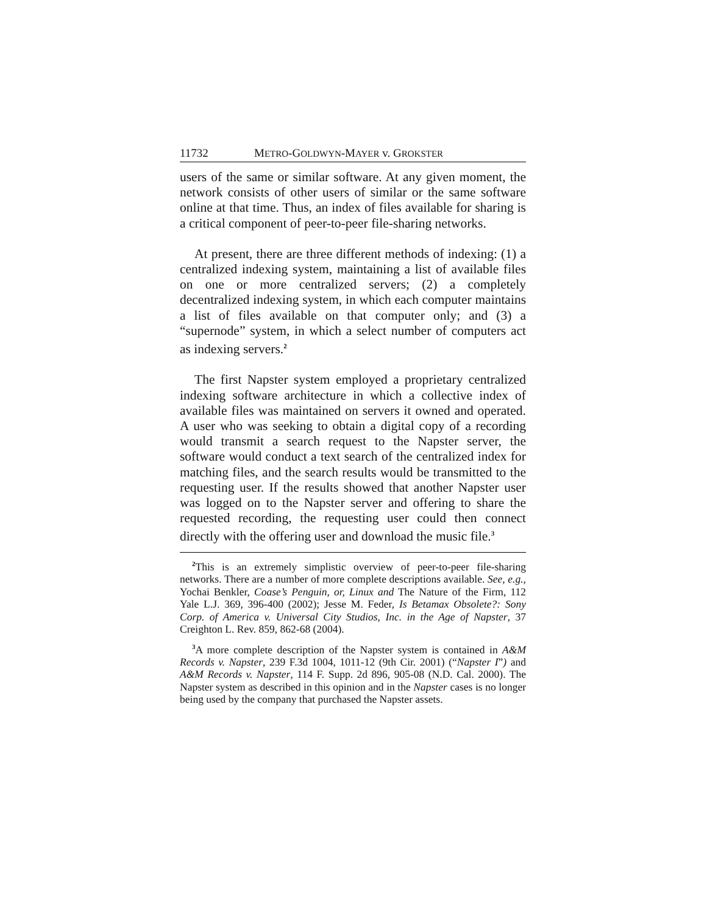11732 METRO-GOLDWYN-MAYER v. GROKSTER
users of the same or similar software. At any given moment, the network consists of other users of similar or the same software online at that time. Thus, an index of files available for sharing is a critical component of peer-to-peer file-sharing networks.
At present, there are three different methods of indexing: (1) a centralized indexing system, maintaining a list of available files on one or more centralized servers; (2) a completely decentralized indexing system, in which each computer maintains a list of files available on that computer only; and (3) a “supernode” system, in which a select number of computers act as indexing servers.<sup>2</sup>
The first Napster system employed a proprietary centralized indexing software architecture in which a collective index of available files was maintained on servers it owned and operated. A user who was seeking to obtain a digital copy of a recording would transmit a search request to the Napster server, the software would conduct a text search of the centralized index for matching files, and the search results would be transmitted to the requesting user. If the results showed that another Napster user was logged on to the Napster server and offering to share the requested recording, the requesting user could then connect directly with the offering user and download the music file.<sup>3</sup>
<sup>2</sup> This is an extremely simplistic overview of peer-to-peer file-sharing networks. There are a number of more complete descriptions available. See, e.g., Yochai Benkler, Coase’s Penguin, or, Linux and The Nature of the Firm, 112 Yale L.J. 369, 396-400 (2002); Jesse M. Feder, Is Betamax Obsolete?: Sony Corp. of America v. Universal City Studios, Inc. in the Age of Napster, 37 Creighton L. Rev. 859, 862-68 (2004).
<sup>3</sup> A more complete description of the Napster system is contained in A&M Records v. Napster, 239 F.3d 1004, 1011-12 (9th Cir. 2001) (“Napster I”) and A&M Records v. Napster, 114 F. Supp. 2d 896, 905-08 (N.D. Cal. 2000). The Napster system as described in this opinion and in the Napster cases is no longer being used by the company that purchased the Napster assets.